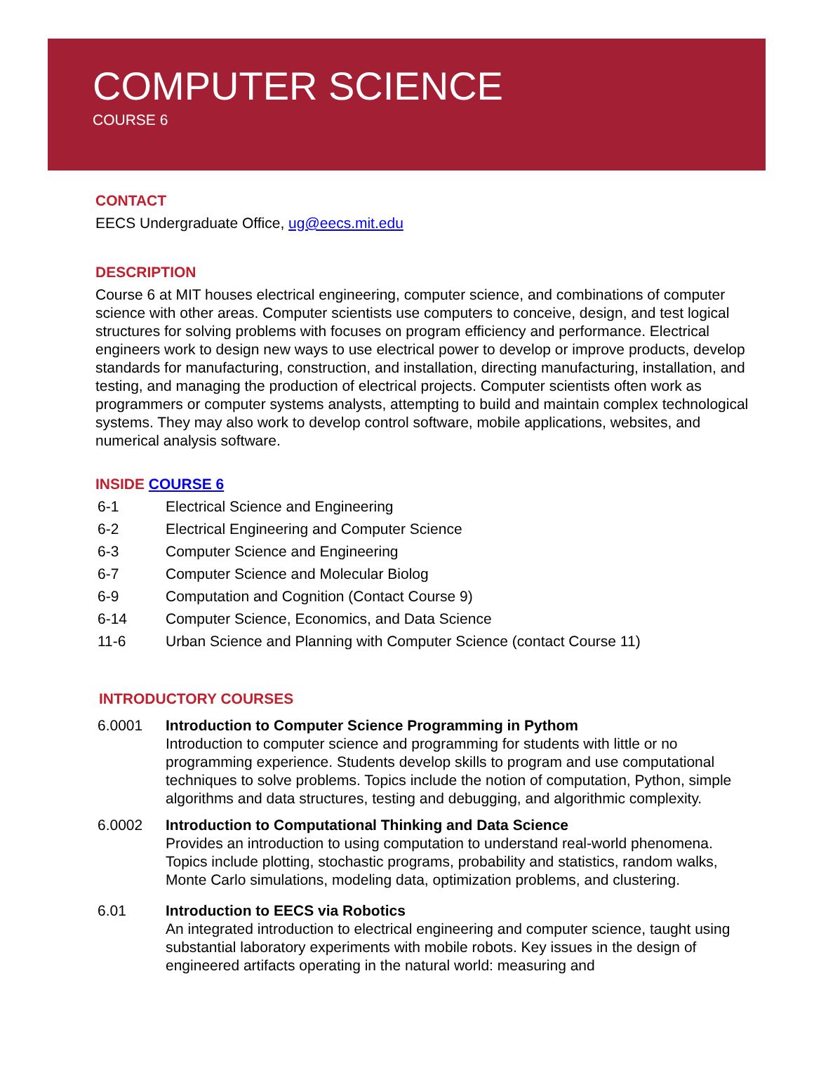COMPUTER SCIENCE
COURSE 6
CONTACT
EECS Undergraduate Office, ug@eecs.mit.edu
DESCRIPTION
Course 6 at MIT houses electrical engineering, computer science, and combinations of computer science with other areas. Computer scientists use computers to conceive, design, and test logical structures for solving problems with focuses on program efficiency and performance. Electrical engineers work to design new ways to use electrical power to develop or improve products, develop standards for manufacturing, construction, and installation, directing manufacturing, installation, and testing, and managing the production of electrical projects. Computer scientists often work as programmers or computer systems analysts, attempting to build and maintain complex technological systems. They may also work to develop control software, mobile applications, websites, and numerical analysis software.
INSIDE COURSE 6
6-1 Electrical Science and Engineering
6-2 Electrical Engineering and Computer Science
6-3 Computer Science and Engineering
6-7 Computer Science and Molecular Biolog
6-9 Computation and Cognition (Contact Course 9)
6-14 Computer Science, Economics, and Data Science
11-6 Urban Science and Planning with Computer Science (contact Course 11)
INTRODUCTORY COURSES
6.0001 Introduction to Computer Science Programming in Pythom
Introduction to computer science and programming for students with little or no programming experience. Students develop skills to program and use computational techniques to solve problems. Topics include the notion of computation, Python, simple algorithms and data structures, testing and debugging, and algorithmic complexity.
6.0002 Introduction to Computational Thinking and Data Science
Provides an introduction to using computation to understand real-world phenomena. Topics include plotting, stochastic programs, probability and statistics, random walks, Monte Carlo simulations, modeling data, optimization problems, and clustering.
6.01 Introduction to EECS via Robotics
An integrated introduction to electrical engineering and computer science, taught using substantial laboratory experiments with mobile robots. Key issues in the design of engineered artifacts operating in the natural world: measuring and